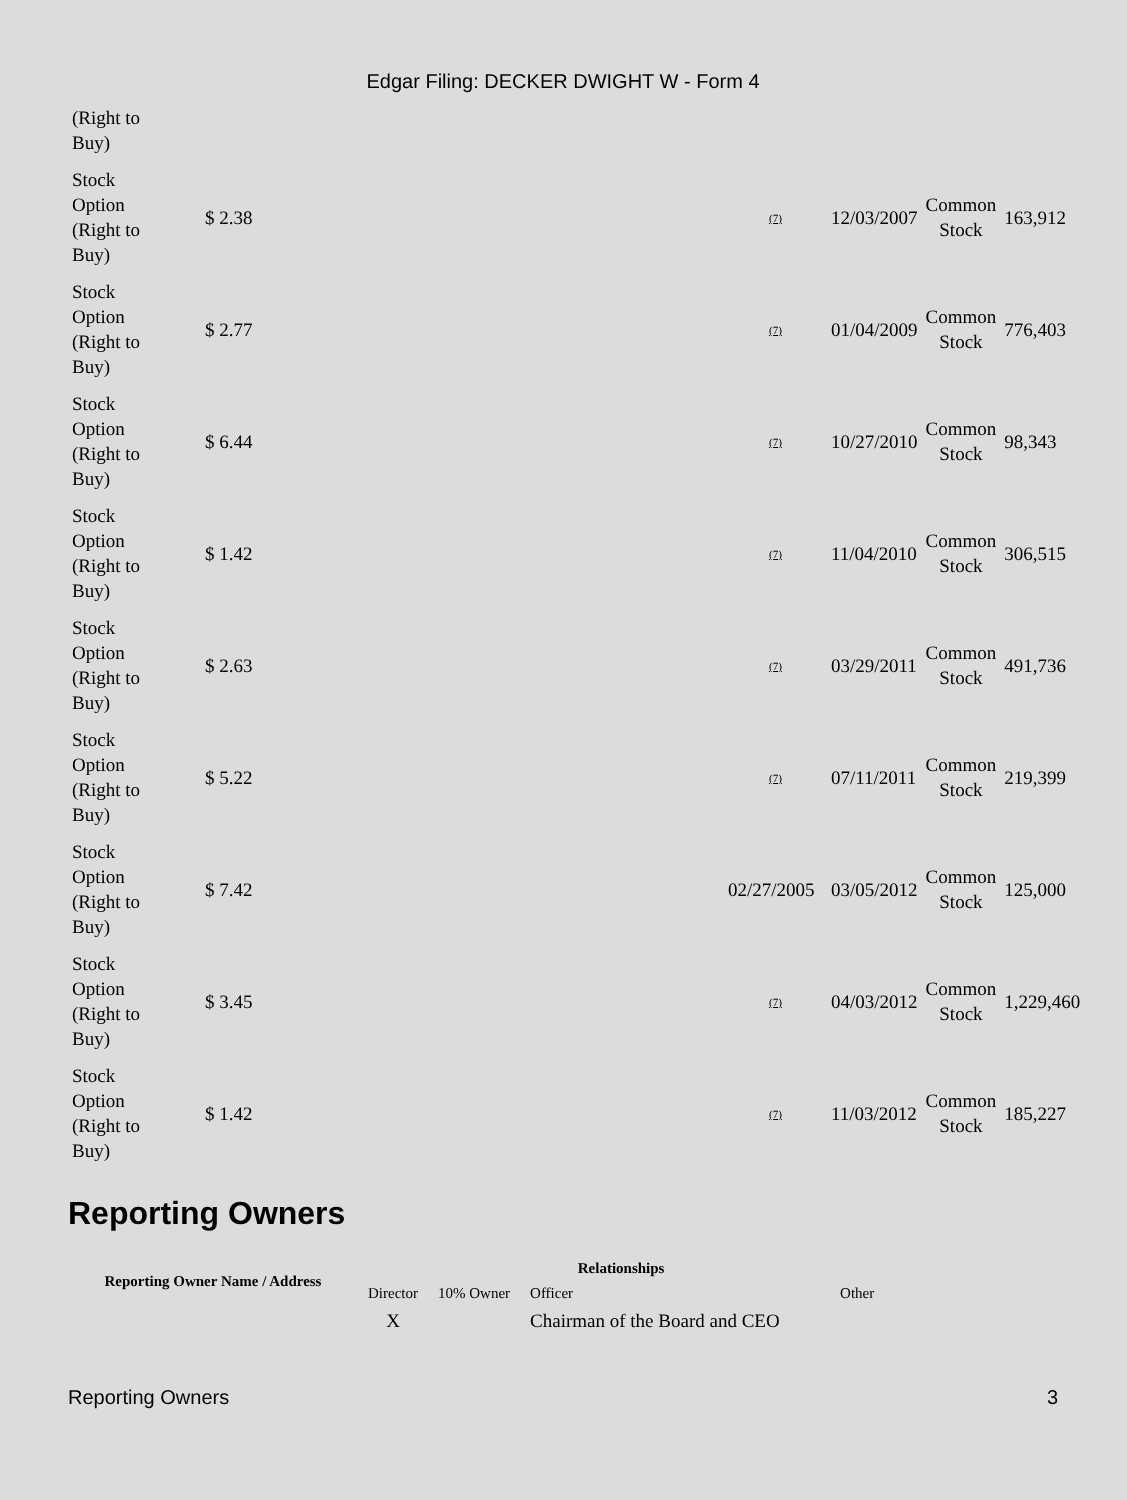Edgar Filing: DECKER DWIGHT W - Form 4
| (Right to Buy) | | | | | |
| Stock Option (Right to Buy) | $ 2.38 | (7) | 12/03/2007 | Common Stock | 163,912 |
| Stock Option (Right to Buy) | $ 2.77 | (7) | 01/04/2009 | Common Stock | 776,403 |
| Stock Option (Right to Buy) | $ 6.44 | (7) | 10/27/2010 | Common Stock | 98,343 |
| Stock Option (Right to Buy) | $ 1.42 | (7) | 11/04/2010 | Common Stock | 306,515 |
| Stock Option (Right to Buy) | $ 2.63 | (7) | 03/29/2011 | Common Stock | 491,736 |
| Stock Option (Right to Buy) | $ 5.22 | (7) | 07/11/2011 | Common Stock | 219,399 |
| Stock Option (Right to Buy) | $ 7.42 | 02/27/2005 | 03/05/2012 | Common Stock | 125,000 |
| Stock Option (Right to Buy) | $ 3.45 | (7) | 04/03/2012 | Common Stock | 1,229,460 |
| Stock Option (Right to Buy) | $ 1.42 | (7) | 11/03/2012 | Common Stock | 185,227 |
Reporting Owners
| Reporting Owner Name / Address | Relationships | | | |
| --- | --- | --- | --- | --- |
| | Director | 10% Owner | Officer | Other |
| | X | | Chairman of the Board and CEO | |
Reporting Owners 3